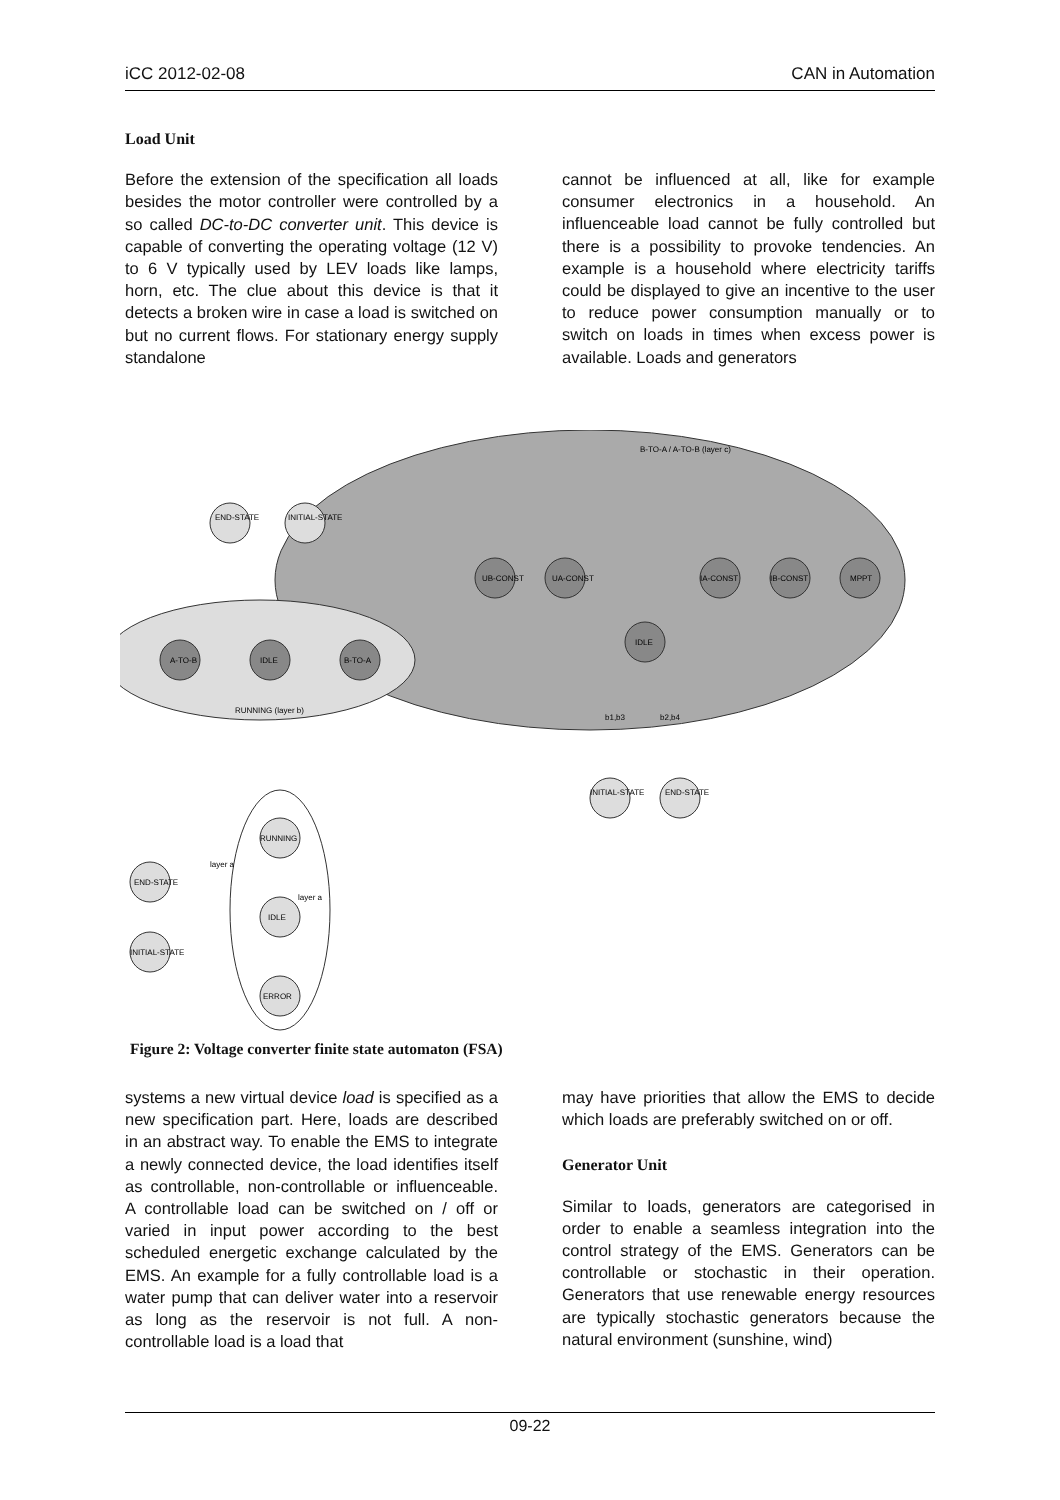iCC 2012-02-08 CAN in Automation
Load Unit
Before the extension of the specification all loads besides the motor controller were controlled by a so called DC-to-DC converter unit. This device is capable of converting the operating voltage (12 V) to 6 V typically used by LEV loads like lamps, horn, etc. The clue about this device is that it detects a broken wire in case a load is switched on but no current flows. For stationary energy supply standalone
cannot be influenced at all, like for example consumer electronics in a household. An influenceable load cannot be fully controlled but there is a possibility to provoke tendencies. An example is a household where electricity tariffs could be displayed to give an incentive to the user to reduce power consumption manually or to switch on loads in times when excess power is available. Loads and generators
B-TO-A / A-TO-B (layer c)
UB-CONST
UA-CONST
IA-CONST
IB-CONST
MPPT
IDLE
A-TO-B
IDLE
B-TO-A
RUNNING (layer b)
END-STATE
INITIAL-STATE
INITIAL-STATE
END-STATE
RUNNING
IDLE
ERROR
END-STATE
INITIAL-STATE
layer a
layer a
b1,b3
b2,b4
Figure 2: Voltage converter finite state automaton (FSA)
systems a new virtual device load is specified as a new specification part. Here, loads are described in an abstract way. To enable the EMS to integrate a newly connected device, the load identifies itself as controllable, non-controllable or influenceable. A controllable load can be switched on / off or varied in input power according to the best scheduled energetic exchange calculated by the EMS. An example for a fully controllable load is a water pump that can deliver water into a reservoir as long as the reservoir is not full. A non-controllable load is a load that
may have priorities that allow the EMS to decide which loads are preferably switched on or off.
Generator Unit
Similar to loads, generators are categorised in order to enable a seamless integration into the control strategy of the EMS. Generators can be controllable or stochastic in their operation. Generators that use renewable energy resources are typically stochastic generators because the natural environment (sunshine, wind)
09-22